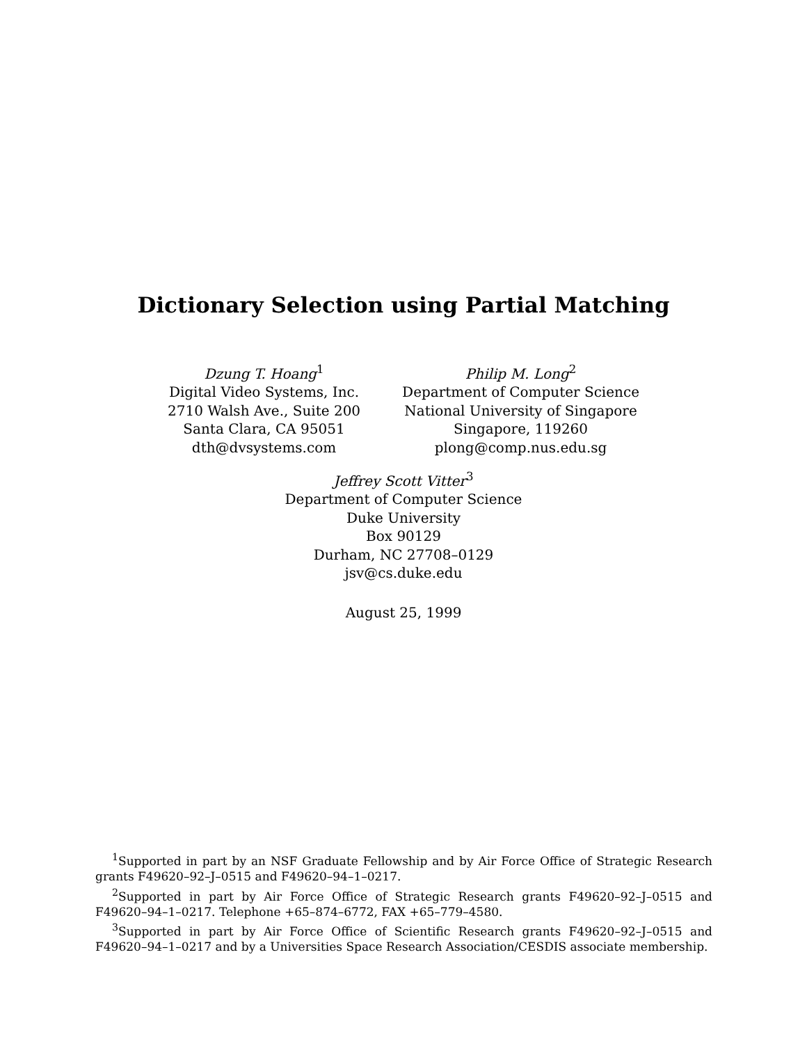Dictionary Selection using Partial Matching
Dzung T. Hoang<sup>1</sup>
Digital Video Systems, Inc.
2710 Walsh Ave., Suite 200
Santa Clara, CA 95051
dth@dvsystems.com
Philip M. Long<sup>2</sup>
Department of Computer Science
National University of Singapore
Singapore, 119260
plong@comp.nus.edu.sg
Jeffrey Scott Vitter<sup>3</sup>
Department of Computer Science
Duke University
Box 90129
Durham, NC 27708–0129
jsv@cs.duke.edu
August 25, 1999
<sup>1</sup> Supported in part by an NSF Graduate Fellowship and by Air Force Office of Strategic Research grants F49620–92–J–0515 and F49620–94–1–0217.
<sup>2</sup> Supported in part by Air Force Office of Strategic Research grants F49620–92–J–0515 and F49620–94–1–0217. Telephone +65–874–6772, FAX +65–779–4580.
<sup>3</sup> Supported in part by Air Force Office of Scientific Research grants F49620–92–J–0515 and F49620–94–1–0217 and by a Universities Space Research Association/CESDIS associate membership.